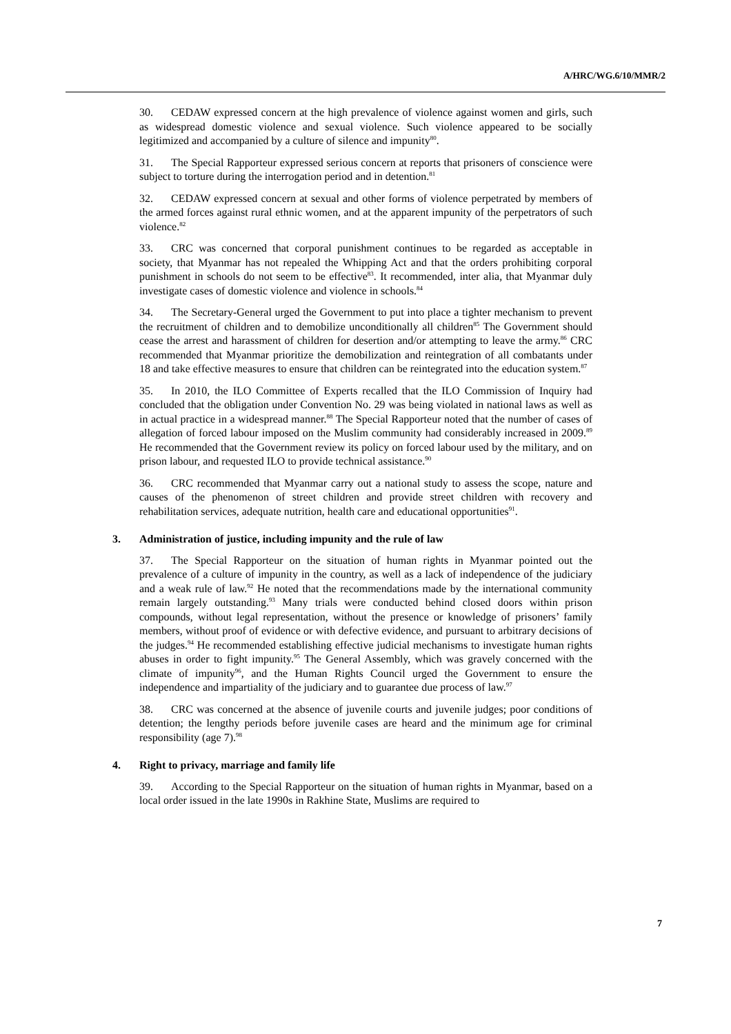A/HRC/WG.6/10/MMR/2
30. CEDAW expressed concern at the high prevalence of violence against women and girls, such as widespread domestic violence and sexual violence. Such violence appeared to be socially legitimized and accompanied by a culture of silence and impunity<sup>80</sup>.
31. The Special Rapporteur expressed serious concern at reports that prisoners of conscience were subject to torture during the interrogation period and in detention.<sup>81</sup>
32. CEDAW expressed concern at sexual and other forms of violence perpetrated by members of the armed forces against rural ethnic women, and at the apparent impunity of the perpetrators of such violence.<sup>82</sup>
33. CRC was concerned that corporal punishment continues to be regarded as acceptable in society, that Myanmar has not repealed the Whipping Act and that the orders prohibiting corporal punishment in schools do not seem to be effective<sup>83</sup>. It recommended, inter alia, that Myanmar duly investigate cases of domestic violence and violence in schools.<sup>84</sup>
34. The Secretary-General urged the Government to put into place a tighter mechanism to prevent the recruitment of children and to demobilize unconditionally all children<sup>85</sup> The Government should cease the arrest and harassment of children for desertion and/or attempting to leave the army.<sup>86</sup> CRC recommended that Myanmar prioritize the demobilization and reintegration of all combatants under 18 and take effective measures to ensure that children can be reintegrated into the education system.<sup>87</sup>
35. In 2010, the ILO Committee of Experts recalled that the ILO Commission of Inquiry had concluded that the obligation under Convention No. 29 was being violated in national laws as well as in actual practice in a widespread manner.<sup>88</sup> The Special Rapporteur noted that the number of cases of allegation of forced labour imposed on the Muslim community had considerably increased in 2009.<sup>89</sup> He recommended that the Government review its policy on forced labour used by the military, and on prison labour, and requested ILO to provide technical assistance.<sup>90</sup>
36. CRC recommended that Myanmar carry out a national study to assess the scope, nature and causes of the phenomenon of street children and provide street children with recovery and rehabilitation services, adequate nutrition, health care and educational opportunities<sup>91</sup>.
3. Administration of justice, including impunity and the rule of law
37. The Special Rapporteur on the situation of human rights in Myanmar pointed out the prevalence of a culture of impunity in the country, as well as a lack of independence of the judiciary and a weak rule of law.<sup>92</sup> He noted that the recommendations made by the international community remain largely outstanding.<sup>93</sup> Many trials were conducted behind closed doors within prison compounds, without legal representation, without the presence or knowledge of prisoners’ family members, without proof of evidence or with defective evidence, and pursuant to arbitrary decisions of the judges.<sup>94</sup> He recommended establishing effective judicial mechanisms to investigate human rights abuses in order to fight impunity.<sup>95</sup> The General Assembly, which was gravely concerned with the climate of impunity<sup>96</sup>, and the Human Rights Council urged the Government to ensure the independence and impartiality of the judiciary and to guarantee due process of law.<sup>97</sup>
38. CRC was concerned at the absence of juvenile courts and juvenile judges; poor conditions of detention; the lengthy periods before juvenile cases are heard and the minimum age for criminal responsibility (age 7).<sup>98</sup>
4. Right to privacy, marriage and family life
39. According to the Special Rapporteur on the situation of human rights in Myanmar, based on a local order issued in the late 1990s in Rakhine State, Muslims are required to
7